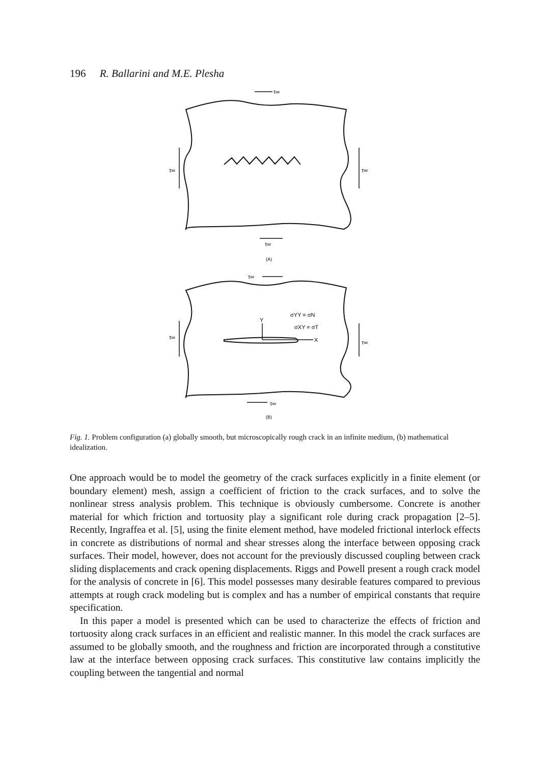196 R. Ballarini and M.E. Plesha
τ∞
τ∞
τ∞
τ∞
(A)
τ∞
τ∞
τ∞
Y
σYY = σN
σXY = σT
X
τ∞
(B)
Fig. 1. Problem configuration (a) globally smooth, but microscopically rough crack in an infinite medium, (b) mathematical idealization.
One approach would be to model the geometry of the crack surfaces explicitly in a finite element (or boundary element) mesh, assign a coefficient of friction to the crack surfaces, and to solve the nonlinear stress analysis problem. This technique is obviously cumbersome. Concrete is another material for which friction and tortuosity play a significant role during crack propagation [2–5]. Recently, Ingraffea et al. [5], using the finite element method, have modeled frictional interlock effects in concrete as distributions of normal and shear stresses along the interface between opposing crack surfaces. Their model, however, does not account for the previously discussed coupling between crack sliding displacements and crack opening displacements. Riggs and Powell present a rough crack model for the analysis of concrete in [6]. This model possesses many desirable features compared to previous attempts at rough crack modeling but is complex and has a number of empirical constants that require specification.
In this paper a model is presented which can be used to characterize the effects of friction and tortuosity along crack surfaces in an efficient and realistic manner. In this model the crack surfaces are assumed to be globally smooth, and the roughness and friction are incorporated through a constitutive law at the interface between opposing crack surfaces. This constitutive law contains implicitly the coupling between the tangential and normal